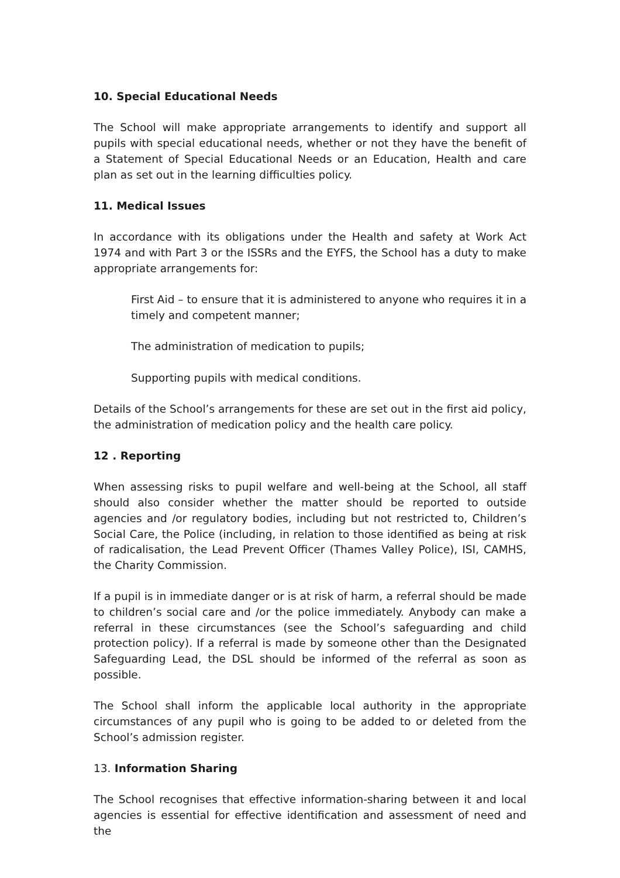10. Special Educational Needs
The School will make appropriate arrangements to identify and support all pupils with special educational needs, whether or not they have the benefit of a Statement of Special Educational Needs or an Education, Health and care plan as set out in the learning difficulties policy.
11. Medical Issues
In accordance with its obligations under the Health and safety at Work Act 1974 and with Part 3 or the ISSRs and the EYFS, the School has a duty to make appropriate arrangements for:
First Aid – to ensure that it is administered to anyone who requires it in a timely and competent manner;
The administration of medication to pupils;
Supporting pupils with medical conditions.
Details of the School’s arrangements for these are set out in the first aid policy, the administration of medication policy and the health care policy.
12 . Reporting
When assessing risks to pupil welfare and well-being at the School, all staff should also consider whether the matter should be reported to outside agencies and /or regulatory bodies, including but not restricted to, Children’s Social Care, the Police (including, in relation to those identified as being at risk of radicalisation, the Lead Prevent Officer (Thames Valley Police), ISI, CAMHS, the Charity Commission.
If a pupil is in immediate danger or is at risk of harm, a referral should be made to children’s social care and /or the police immediately. Anybody can make a referral in these circumstances (see the School’s safeguarding and child protection policy). If a referral is made by someone other than the Designated Safeguarding Lead, the DSL should be informed of the referral as soon as possible.
The School shall inform the applicable local authority in the appropriate circumstances of any pupil who is going to be added to or deleted from the School’s admission register.
13. Information Sharing
The School recognises that effective information-sharing between it and local agencies is essential for effective identification and assessment of need and the